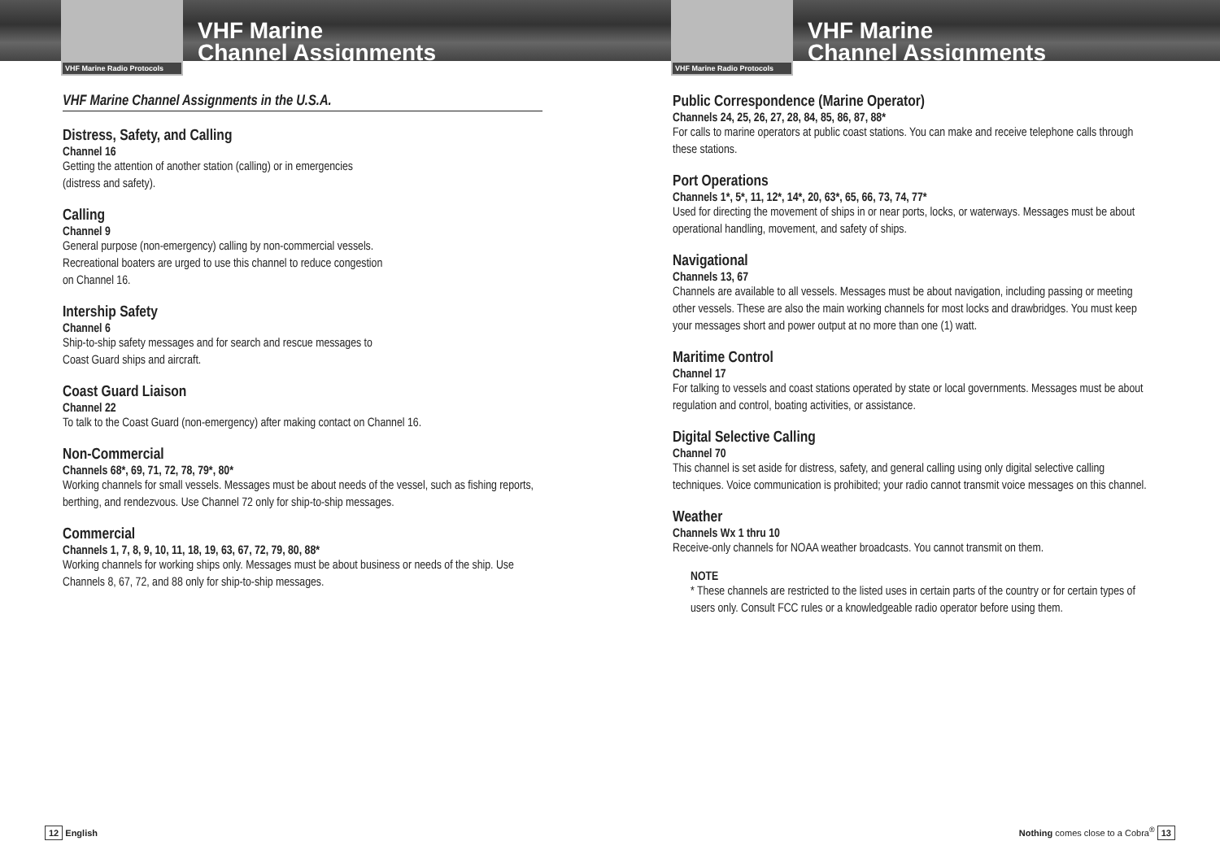VHF Marine Radio Protocols
VHF Marine
Channel Assignments
VHF Marine Channel Assignments in the U.S.A.
Distress, Safety, and Calling
Channel 16
Getting the attention of another station (calling) or in emergencies
(distress and safety).
Calling
Channel 9
General purpose (non-emergency) calling by non-commercial vessels.
Recreational boaters are urged to use this channel to reduce congestion
on Channel 16.
Intership Safety
Channel 6
Ship-to-ship safety messages and for search and rescue messages to
Coast Guard ships and aircraft.
Coast Guard Liaison
Channel 22
To talk to the Coast Guard (non-emergency) after making contact on Channel 16.
Non-Commercial
Channels 68*, 69, 71, 72, 78, 79*, 80*
Working channels for small vessels. Messages must be about needs of the vessel, such as fishing reports, berthing, and rendezvous. Use Channel 72 only for ship-to-ship messages.
Commercial
Channels 1, 7, 8, 9, 10, 11, 18, 19, 63, 67, 72, 79, 80, 88*
Working channels for working ships only. Messages must be about business or needs of the ship. Use Channels 8, 67, 72, and 88 only for ship-to-ship messages.
12 English
VHF Marine Radio Protocols
VHF Marine
Channel Assignments
Public Correspondence (Marine Operator)
Channels 24, 25, 26, 27, 28, 84, 85, 86, 87, 88*
For calls to marine operators at public coast stations. You can make and receive telephone calls through these stations.
Port Operations
Channels 1*, 5*, 11, 12*, 14*, 20, 63*, 65, 66, 73, 74, 77*
Used for directing the movement of ships in or near ports, locks, or waterways. Messages must be about operational handling, movement, and safety of ships.
Navigational
Channels 13, 67
Channels are available to all vessels. Messages must be about navigation, including passing or meeting other vessels. These are also the main working channels for most locks and drawbridges. You must keep your messages short and power output at no more than one (1) watt.
Maritime Control
Channel 17
For talking to vessels and coast stations operated by state or local governments. Messages must be about regulation and control, boating activities, or assistance.
Digital Selective Calling
Channel 70
This channel is set aside for distress, safety, and general calling using only digital selective calling techniques. Voice communication is prohibited; your radio cannot transmit voice messages on this channel.
Weather
Channels Wx 1 thru 10
Receive-only channels for NOAA weather broadcasts. You cannot transmit on them.
NOTE
* These channels are restricted to the listed uses in certain parts of the country or for certain types of users only. Consult FCC rules or a knowledgeable radio operator before using them.
Nothing comes close to a Cobra<sup>®</sup> 13